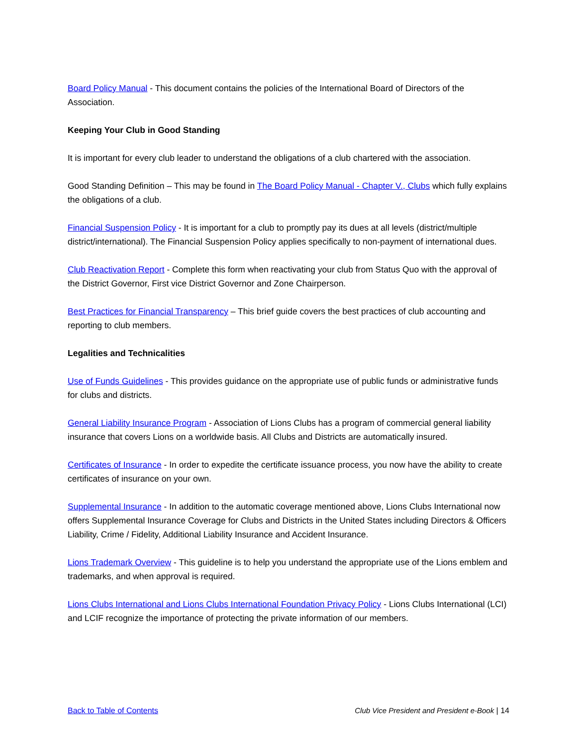Board Policy Manual - This document contains the policies of the International Board of Directors of the Association.
Keeping Your Club in Good Standing
It is important for every club leader to understand the obligations of a club chartered with the association.
Good Standing Definition – This may be found in The Board Policy Manual - Chapter V., Clubs which fully explains the obligations of a club.
Financial Suspension Policy - It is important for a club to promptly pay its dues at all levels (district/multiple district/international). The Financial Suspension Policy applies specifically to non-payment of international dues.
Club Reactivation Report - Complete this form when reactivating your club from Status Quo with the approval of the District Governor, First vice District Governor and Zone Chairperson.
Best Practices for Financial Transparency – This brief guide covers the best practices of club accounting and reporting to club members.
Legalities and Technicalities
Use of Funds Guidelines - This provides guidance on the appropriate use of public funds or administrative funds for clubs and districts.
General Liability Insurance Program - Association of Lions Clubs has a program of commercial general liability insurance that covers Lions on a worldwide basis. All Clubs and Districts are automatically insured.
Certificates of Insurance - In order to expedite the certificate issuance process, you now have the ability to create certificates of insurance on your own.
Supplemental Insurance - In addition to the automatic coverage mentioned above, Lions Clubs International now offers Supplemental Insurance Coverage for Clubs and Districts in the United States including Directors & Officers Liability, Crime / Fidelity, Additional Liability Insurance and Accident Insurance.
Lions Trademark Overview - This guideline is to help you understand the appropriate use of the Lions emblem and trademarks, and when approval is required.
Lions Clubs International and Lions Clubs International Foundation Privacy Policy - Lions Clubs International (LCI) and LCIF recognize the importance of protecting the private information of our members.
Back to Table of Contents Club Vice President and President e-Book | 14